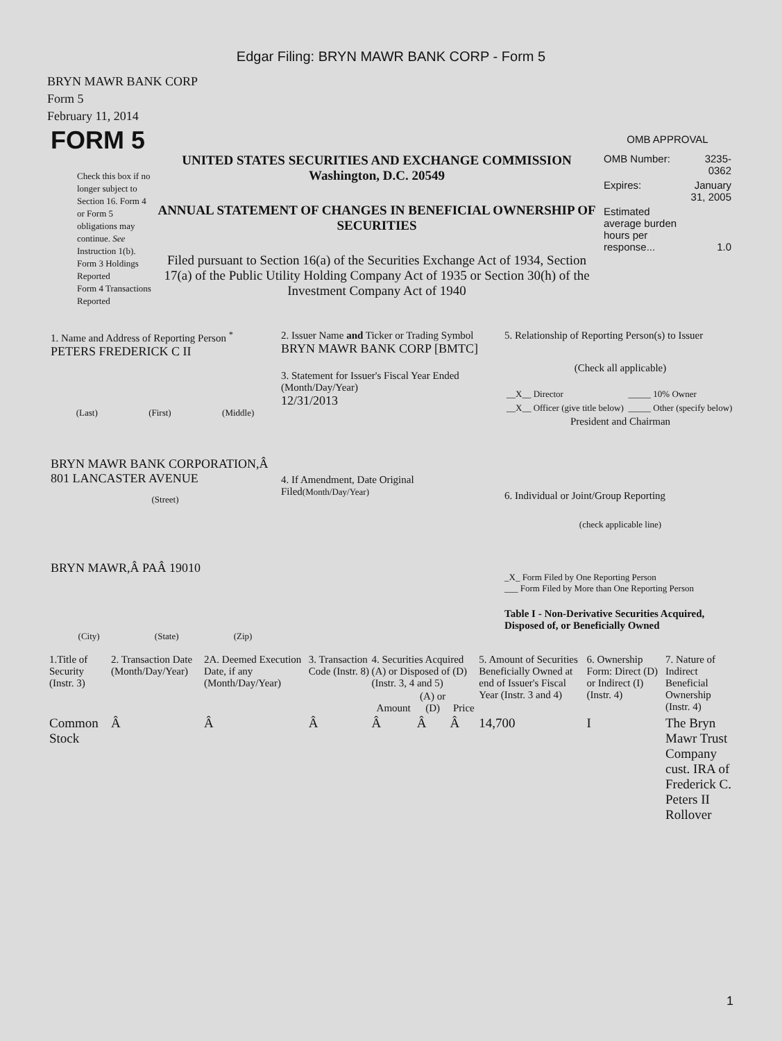Edgar Filing: BRYN MAWR BANK CORP - Form 5
BRYN MAWR BANK CORP
Form 5
February 11, 2014
| FORM 5 Check this box if no longer subject to Section 16. Form 4 or Form 5 obligations may continue. See Instruction 1(b). Form 3 Holdings Reported Form 4 Transactions Reported | UNITED STATES SECURITIES AND EXCHANGE COMMISSION Washington, D.C. 20549 ANNUAL STATEMENT OF CHANGES IN BENEFICIAL OWNERSHIP OF SECURITIES Filed pursuant to Section 16(a) of the Securities Exchange Act of 1934, Section 17(a) of the Public Utility Holding Company Act of 1935 or Section 30(h) of the Investment Company Act of 1940 | OMB APPROVAL / OMB Number: / 3235-0362 / / Expires: / January 31, 2005 / / Estimated average burden hours per response... / 1.0 / |
| 1. Name and Address of Reporting Person <sup>*</sup> PETERS FREDERICK C II (Last) (First) (Middle) BRYN MAWR BANK CORPORATION,Â 801 LANCASTER AVENUE (Street) BRYN MAWR,Â PAÂ 19010 (City) (State) (Zip) | 2. Issuer Name and Ticker or Trading Symbol BRYN MAWR BANK CORP [BMTC] 3. Statement for Issuer's Fiscal Year Ended (Month/Day/Year) 12/31/2013 4. If Amendment, Date Original Filed (Month/Day/Year) | 5. Relationship of Reporting Person(s) to Issuer (Check all applicable) / __X__ Director / _____ 10% Owner / / __X__ Officer (give title below) / _____ Other (specify below) / President and Chairman 6. Individual or Joint/Group Reporting (check applicable line) _X_ Form Filed by One Reporting Person ___ Form Filed by More than One Reporting Person Table I - Non-Derivative Securities Acquired, Disposed of, or Beneficially Owned |
| 1.Title of Security (Instr. 3) | 2. Transaction Date (Month/Day/Year) | 2A. Deemed Execution Date, if any (Month/Day/Year) | 3. Transaction Code (Instr. 8) | 4. Securities Acquired (A) or Disposed of (D) (Instr. 3, 4 and 5) | | | 5. Amount of Securities Beneficially Owned at end of Issuer's Fiscal Year (Instr. 3 and 4) | 6. Ownership Form: Direct (D) or Indirect (I) (Instr. 4) | 7. Nature of Indirect Beneficial Ownership (Instr. 4) |
| --- | --- | --- | --- | --- | --- | --- | --- | --- | --- |
| | | | | Amount | (A) or (D) | Price | | | |
| Common Stock | Â | Â | Â | Â | Â | Â | 14,700 | I | The Bryn Mawr Trust Company cust. IRA of Frederick C. Peters II Rollover |
1